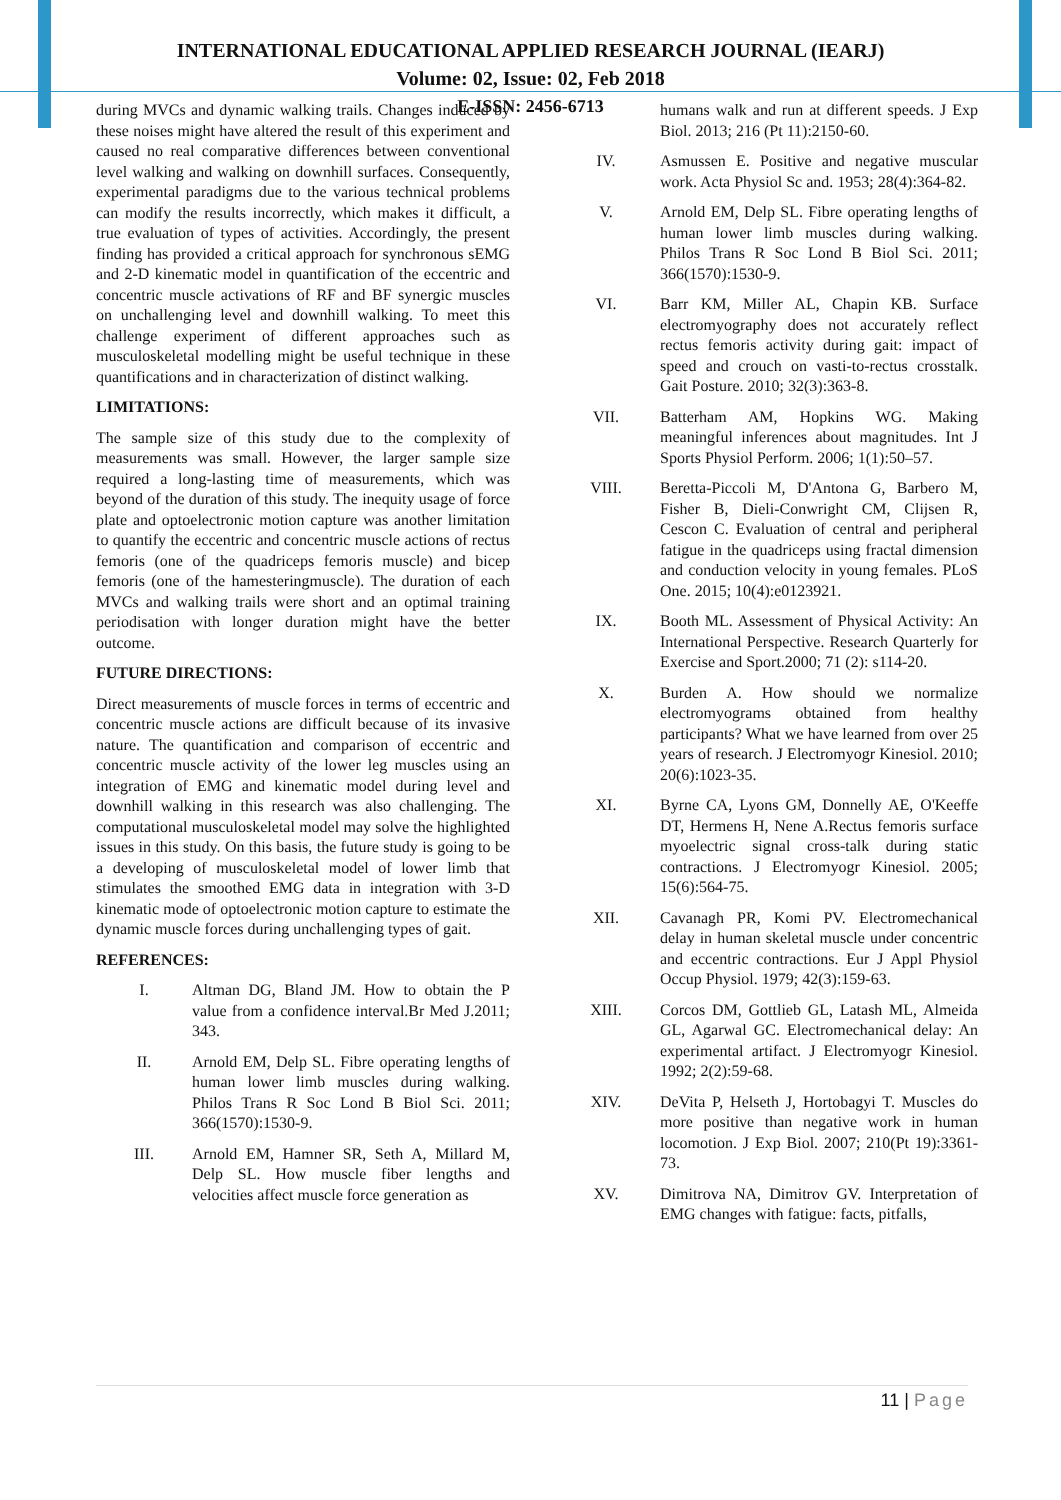INTERNATIONAL EDUCATIONAL APPLIED RESEARCH JOURNAL (IEARJ)
Volume: 02, Issue: 02, Feb 2018
E-ISSN: 2456-6713
during MVCs and dynamic walking trails. Changes induced by these noises might have altered the result of this experiment and caused no real comparative differences between conventional level walking and walking on downhill surfaces. Consequently, experimental paradigms due to the various technical problems can modify the results incorrectly, which makes it difficult, a true evaluation of types of activities. Accordingly, the present finding has provided a critical approach for synchronous sEMG and 2-D kinematic model in quantification of the eccentric and concentric muscle activations of RF and BF synergic muscles on unchallenging level and downhill walking. To meet this challenge experiment of different approaches such as musculoskeletal modelling might be useful technique in these quantifications and in characterization of distinct walking.
LIMITATIONS:
The sample size of this study due to the complexity of measurements was small. However, the larger sample size required a long-lasting time of measurements, which was beyond of the duration of this study. The inequity usage of force plate and optoelectronic motion capture was another limitation to quantify the eccentric and concentric muscle actions of rectus femoris (one of the quadriceps femoris muscle) and bicep femoris (one of the hamesteringmuscle). The duration of each MVCs and walking trails were short and an optimal training periodisation with longer duration might have the better outcome.
FUTURE DIRECTIONS:
Direct measurements of muscle forces in terms of eccentric and concentric muscle actions are difficult because of its invasive nature. The quantification and comparison of eccentric and concentric muscle activity of the lower leg muscles using an integration of EMG and kinematic model during level and downhill walking in this research was also challenging. The computational musculoskeletal model may solve the highlighted issues in this study. On this basis, the future study is going to be a developing of musculoskeletal model of lower limb that stimulates the smoothed EMG data in integration with 3-D kinematic mode of optoelectronic motion capture to estimate the dynamic muscle forces during unchallenging types of gait.
REFERENCES:
I. Altman DG, Bland JM. How to obtain the P value from a confidence interval.Br Med J.2011; 343.
II. Arnold EM, Delp SL. Fibre operating lengths of human lower limb muscles during walking. Philos Trans R Soc Lond B Biol Sci. 2011; 366(1570):1530-9.
III. Arnold EM, Hamner SR, Seth A, Millard M, Delp SL. How muscle fiber lengths and velocities affect muscle force generation as
humans walk and run at different speeds. J Exp Biol. 2013; 216 (Pt 11):2150-60.
IV. Asmussen E. Positive and negative muscular work. Acta Physiol Sc and. 1953; 28(4):364-82.
V. Arnold EM, Delp SL. Fibre operating lengths of human lower limb muscles during walking. Philos Trans R Soc Lond B Biol Sci. 2011; 366(1570):1530-9.
VI. Barr KM, Miller AL, Chapin KB. Surface electromyography does not accurately reflect rectus femoris activity during gait: impact of speed and crouch on vasti-to-rectus crosstalk. Gait Posture. 2010; 32(3):363-8.
VII. Batterham AM, Hopkins WG. Making meaningful inferences about magnitudes. Int J Sports Physiol Perform. 2006; 1(1):50–57.
VIII. Beretta-Piccoli M, D'Antona G, Barbero M, Fisher B, Dieli-Conwright CM, Clijsen R, Cescon C. Evaluation of central and peripheral fatigue in the quadriceps using fractal dimension and conduction velocity in young females. PLoS One. 2015; 10(4):e0123921.
IX. Booth ML. Assessment of Physical Activity: An International Perspective. Research Quarterly for Exercise and Sport.2000; 71 (2): s114-20.
X. Burden A. How should we normalize electromyograms obtained from healthy participants? What we have learned from over 25 years of research. J Electromyogr Kinesiol. 2010; 20(6):1023-35.
XI. Byrne CA, Lyons GM, Donnelly AE, O'Keeffe DT, Hermens H, Nene A.Rectus femoris surface myoelectric signal cross-talk during static contractions. J Electromyogr Kinesiol. 2005; 15(6):564-75.
XII. Cavanagh PR, Komi PV. Electromechanical delay in human skeletal muscle under concentric and eccentric contractions. Eur J Appl Physiol Occup Physiol. 1979; 42(3):159-63.
XIII. Corcos DM, Gottlieb GL, Latash ML, Almeida GL, Agarwal GC. Electromechanical delay: An experimental artifact. J Electromyogr Kinesiol. 1992; 2(2):59-68.
XIV. DeVita P, Helseth J, Hortobagyi T. Muscles do more positive than negative work in human locomotion. J Exp Biol. 2007; 210(Pt 19):3361-73.
XV. Dimitrova NA, Dimitrov GV. Interpretation of EMG changes with fatigue: facts, pitfalls,
11 | Page